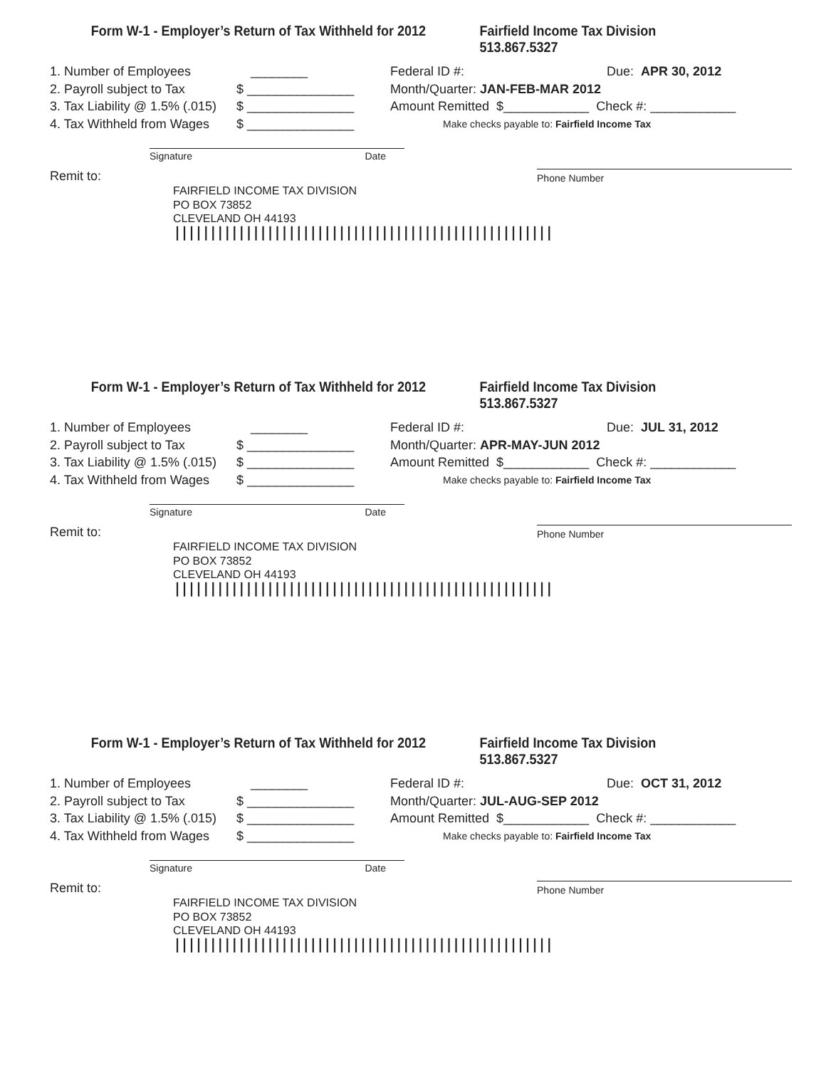Form W-1 - Employer’s Return of Tax Withheld for 2012 Fairfield Income Tax Division 513.867.5327
1. Number of Employees ________
2. Payroll subject to Tax $ _______________
3. Tax Liability @ 1.5% (.015) $ _______________
4. Tax Withheld from Wages $ _______________
Federal ID #: Due: APR 30, 2012
Month/Quarter: JAN-FEB-MAR 2012
Amount Remitted $____________ Check #: ____________
Make checks payable to: Fairfield Income Tax
Signature Date
Remit to:
Phone Number
FAIRFIELD INCOME TAX DIVISION
PO BOX 73852
CLEVELAND OH 44193
|||||||||||||||||||||||||||||||||||||||||||||||||||||
Form W-1 - Employer’s Return of Tax Withheld for 2012 Fairfield Income Tax Division 513.867.5327
1. Number of Employees ________
2. Payroll subject to Tax $ _______________
3. Tax Liability @ 1.5% (.015) $ _______________
4. Tax Withheld from Wages $ _______________
Federal ID #: Due: JUL 31, 2012
Month/Quarter: APR-MAY-JUN 2012
Amount Remitted $____________ Check #: ____________
Make checks payable to: Fairfield Income Tax
Signature Date
Remit to:
Phone Number
FAIRFIELD INCOME TAX DIVISION
PO BOX 73852
CLEVELAND OH 44193
|||||||||||||||||||||||||||||||||||||||||||||||||||||
Form W-1 - Employer’s Return of Tax Withheld for 2012 Fairfield Income Tax Division 513.867.5327
1. Number of Employees ________
2. Payroll subject to Tax $ _______________
3. Tax Liability @ 1.5% (.015) $ _______________
4. Tax Withheld from Wages $ _______________
Federal ID #: Due: OCT 31, 2012
Month/Quarter: JUL-AUG-SEP 2012
Amount Remitted $____________ Check #: ____________
Make checks payable to: Fairfield Income Tax
Signature Date
Remit to:
Phone Number
FAIRFIELD INCOME TAX DIVISION
PO BOX 73852
CLEVELAND OH 44193
|||||||||||||||||||||||||||||||||||||||||||||||||||||